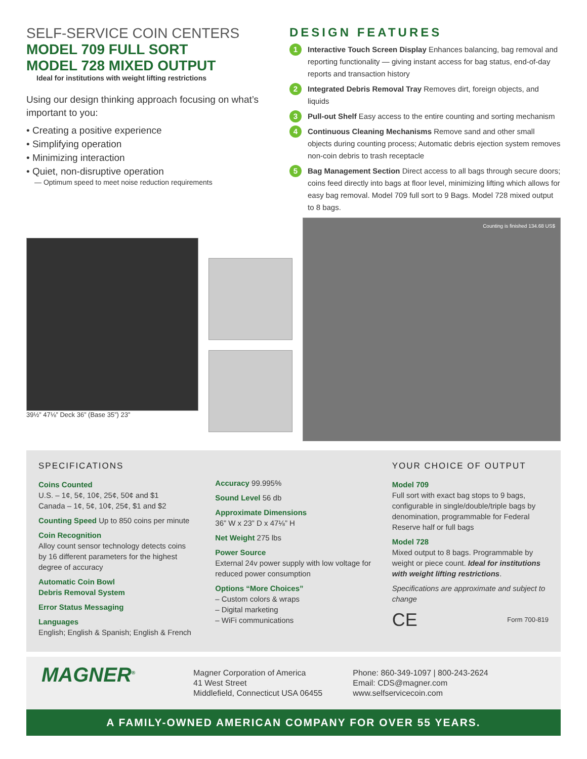SELF-SERVICE COIN CENTERS
MODEL 709 FULL SORT
MODEL 728 MIXED OUTPUT
Ideal for institutions with weight lifting restrictions
Using our design thinking approach focusing on what’s important to you:
• Creating a positive experience
• Simplifying operation
• Minimizing interaction
• Quiet, non-disruptive operation
— Optimum speed to meet noise reduction requirements
DESIGN FEATURES
1 Interactive Touch Screen Display Enhances balancing, bag removal and reporting functionality — giving instant access for bag status, end-of-day reports and transaction history
2 Integrated Debris Removal Tray Removes dirt, foreign objects, and liquids
3 Pull-out Shelf Easy access to the entire counting and sorting mechanism
4 Continuous Cleaning Mechanisms Remove sand and other small objects during counting process; Automatic debris ejection system removes non-coin debris to trash receptacle
5 Bag Management Section Direct access to all bags through secure doors; coins feed directly into bags at floor level, minimizing lifting which allows for easy bag removal. Model 709 full sort to 9 Bags. Model 728 mixed output to 8 bags.
39½” 47⅛” Deck 36” (Base 35”) 23”
Counting is finished 134.68 US$
SPECIFICATIONS
Coins Counted
U.S. – 1¢, 5¢, 10¢, 25¢, 50¢ and $1
Canada – 1¢, 5¢, 10¢, 25¢, $1 and $2
Counting Speed Up to 850 coins per minute
Coin Recognition
Alloy count sensor technology detects coins by 16 different parameters for the highest degree of accuracy
Automatic Coin Bowl
Debris Removal System
Error Status Messaging
Languages
English; English & Spanish; English & French
Accuracy 99.995%
Sound Level 56 db
Approximate Dimensions
36” W x 23” D x 47⅛” H
Net Weight 275 lbs
Power Source
External 24v power supply with low voltage for reduced power consumption
Options “More Choices”
– Custom colors & wraps
– Digital marketing
– WiFi communications
YOUR CHOICE OF OUTPUT
Model 709
Full sort with exact bag stops to 9 bags, configurable in single/double/triple bags by denomination, programmable for Federal Reserve half or full bags
Model 728
Mixed output to 8 bags. Programmable by weight or piece count. Ideal for institutions with weight lifting restrictions.
Specifications are approximate and subject to change
CE Form 700-819
MAGNER<sup>®</sup>
Magner Corporation of America
41 West Street
Middlefield, Connecticut USA 06455
Phone: 860-349-1097 | 800-243-2624
Email: CDS@magner.com
www.selfservicecoin.com
A FAMILY-OWNED AMERICAN COMPANY FOR OVER 55 YEARS.